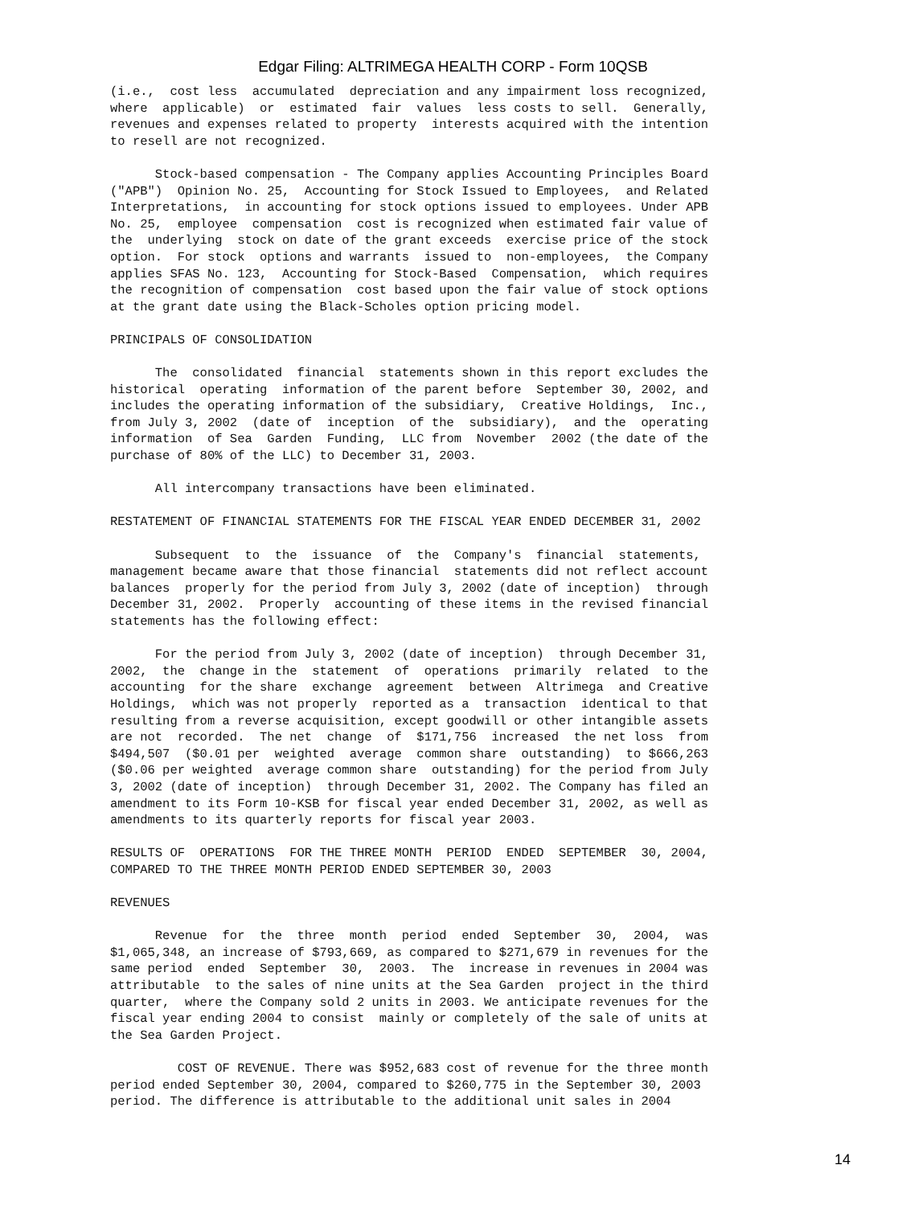Edgar Filing: ALTRIMEGA HEALTH CORP - Form 10QSB
(i.e., cost less accumulated depreciation and any impairment loss recognized, where applicable) or estimated fair values less costs to sell. Generally, revenues and expenses related to property interests acquired with the intention to resell are not recognized.
Stock-based compensation - The Company applies Accounting Principles Board ("APB") Opinion No. 25, Accounting for Stock Issued to Employees, and Related Interpretations, in accounting for stock options issued to employees. Under APB No. 25, employee compensation cost is recognized when estimated fair value of the underlying stock on date of the grant exceeds exercise price of the stock option. For stock options and warrants issued to non-employees, the Company applies SFAS No. 123, Accounting for Stock-Based Compensation, which requires the recognition of compensation cost based upon the fair value of stock options at the grant date using the Black-Scholes option pricing model.
PRINCIPALS OF CONSOLIDATION
The consolidated financial statements shown in this report excludes the historical operating information of the parent before September 30, 2002, and includes the operating information of the subsidiary, Creative Holdings, Inc., from July 3, 2002 (date of inception of the subsidiary), and the operating information of Sea Garden Funding, LLC from November 2002 (the date of the purchase of 80% of the LLC) to December 31, 2003.
All intercompany transactions have been eliminated.
RESTATEMENT OF FINANCIAL STATEMENTS FOR THE FISCAL YEAR ENDED DECEMBER 31, 2002
Subsequent to the issuance of the Company's financial statements, management became aware that those financial statements did not reflect account balances properly for the period from July 3, 2002 (date of inception) through December 31, 2002. Properly accounting of these items in the revised financial statements has the following effect:
For the period from July 3, 2002 (date of inception) through December 31, 2002, the change in the statement of operations primarily related to the accounting for the share exchange agreement between Altrimega and Creative Holdings, which was not properly reported as a transaction identical to that resulting from a reverse acquisition, except goodwill or other intangible assets are not recorded. The net change of $171,756 increased the net loss from $494,507 ($0.01 per weighted average common share outstanding) to $666,263 ($0.06 per weighted average common share outstanding) for the period from July 3, 2002 (date of inception) through December 31, 2002. The Company has filed an amendment to its Form 10-KSB for fiscal year ended December 31, 2002, as well as amendments to its quarterly reports for fiscal year 2003.
RESULTS OF OPERATIONS FOR THE THREE MONTH PERIOD ENDED SEPTEMBER 30, 2004, COMPARED TO THE THREE MONTH PERIOD ENDED SEPTEMBER 30, 2003
REVENUES
Revenue for the three month period ended September 30, 2004, was $1,065,348, an increase of $793,669, as compared to $271,679 in revenues for the same period ended September 30, 2003. The increase in revenues in 2004 was attributable to the sales of nine units at the Sea Garden project in the third quarter, where the Company sold 2 units in 2003. We anticipate revenues for the fiscal year ending 2004 to consist mainly or completely of the sale of units at the Sea Garden Project.
COST OF REVENUE. There was $952,683 cost of revenue for the three month period ended September 30, 2004, compared to $260,775 in the September 30, 2003 period. The difference is attributable to the additional unit sales in 2004
14